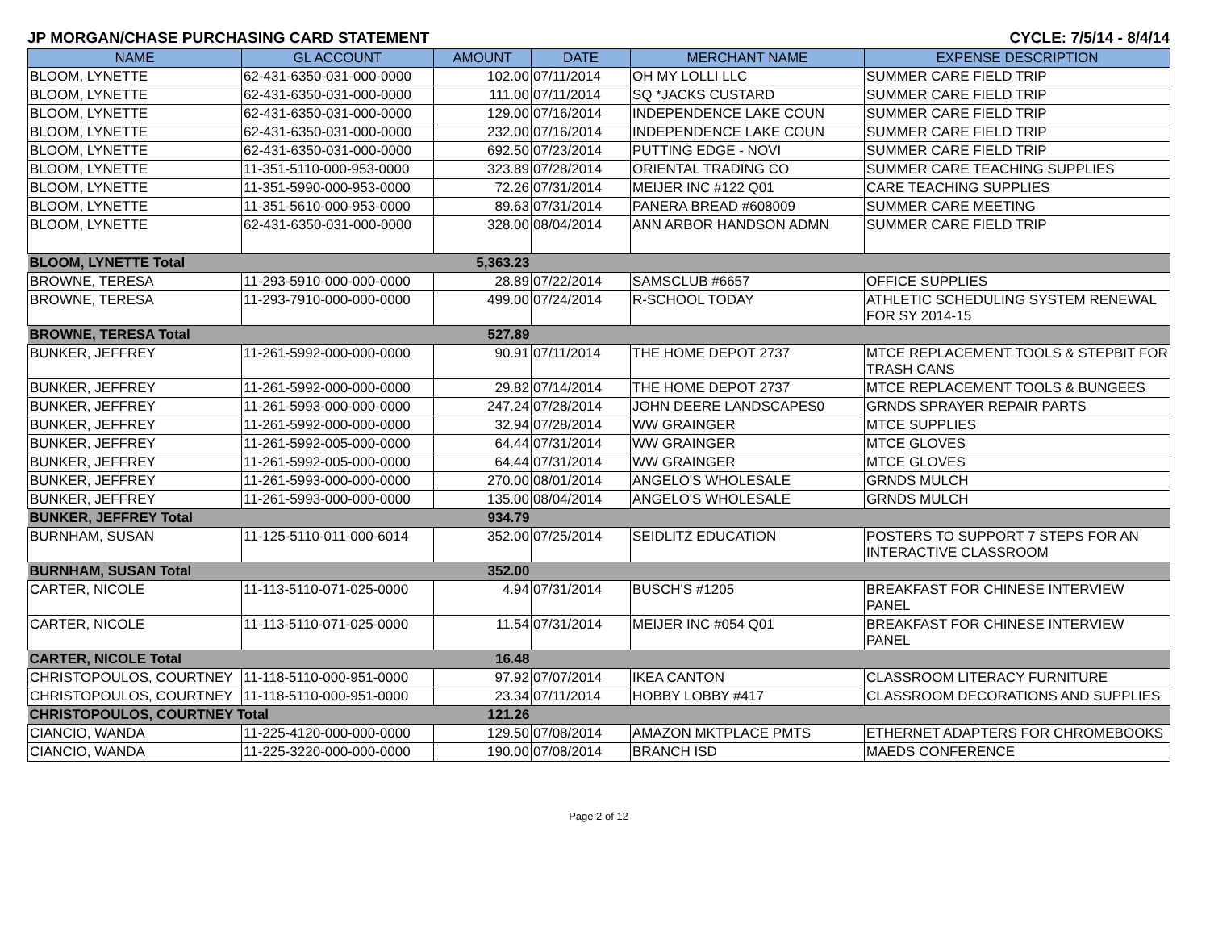JP MORGAN/CHASE PURCHASING CARD STATEMENT CYCLE: 7/5/14 - 8/4/14
| NAME | GL ACCOUNT | AMOUNT | DATE | MERCHANT NAME | EXPENSE DESCRIPTION |
| --- | --- | --- | --- | --- | --- |
| BLOOM, LYNETTE | 62-431-6350-031-000-0000 | 102.00 | 07/11/2014 | OH MY LOLLI LLC | SUMMER CARE FIELD TRIP |
| BLOOM, LYNETTE | 62-431-6350-031-000-0000 | 111.00 | 07/11/2014 | SQ *JACKS CUSTARD | SUMMER CARE FIELD TRIP |
| BLOOM, LYNETTE | 62-431-6350-031-000-0000 | 129.00 | 07/16/2014 | INDEPENDENCE LAKE COUN | SUMMER CARE FIELD TRIP |
| BLOOM, LYNETTE | 62-431-6350-031-000-0000 | 232.00 | 07/16/2014 | INDEPENDENCE LAKE COUN | SUMMER CARE FIELD TRIP |
| BLOOM, LYNETTE | 62-431-6350-031-000-0000 | 692.50 | 07/23/2014 | PUTTING EDGE - NOVI | SUMMER CARE FIELD TRIP |
| BLOOM, LYNETTE | 11-351-5110-000-953-0000 | 323.89 | 07/28/2014 | ORIENTAL TRADING CO | SUMMER CARE TEACHING SUPPLIES |
| BLOOM, LYNETTE | 11-351-5990-000-953-0000 | 72.26 | 07/31/2014 | MEIJER INC #122 Q01 | CARE TEACHING SUPPLIES |
| BLOOM, LYNETTE | 11-351-5610-000-953-0000 | 89.63 | 07/31/2014 | PANERA BREAD #608009 | SUMMER CARE MEETING |
| BLOOM, LYNETTE | 62-431-6350-031-000-0000 | 328.00 | 08/04/2014 | ANN ARBOR HANDSON ADMN | SUMMER CARE FIELD TRIP |
| BLOOM, LYNETTE Total | | 5,363.23 | | | |
| BROWNE, TERESA | 11-293-5910-000-000-0000 | 28.89 | 07/22/2014 | SAMSCLUB #6657 | OFFICE SUPPLIES |
| BROWNE, TERESA | 11-293-7910-000-000-0000 | 499.00 | 07/24/2014 | R-SCHOOL TODAY | ATHLETIC SCHEDULING SYSTEM RENEWAL FOR SY 2014-15 |
| BROWNE, TERESA Total | | 527.89 | | | |
| BUNKER, JEFFREY | 11-261-5992-000-000-0000 | 90.91 | 07/11/2014 | THE HOME DEPOT 2737 | MTCE REPLACEMENT TOOLS & STEPBIT FOR TRASH CANS |
| BUNKER, JEFFREY | 11-261-5992-000-000-0000 | 29.82 | 07/14/2014 | THE HOME DEPOT 2737 | MTCE REPLACEMENT TOOLS & BUNGEES |
| BUNKER, JEFFREY | 11-261-5993-000-000-0000 | 247.24 | 07/28/2014 | JOHN DEERE LANDSCAPES0 | GRNDS SPRAYER REPAIR PARTS |
| BUNKER, JEFFREY | 11-261-5992-000-000-0000 | 32.94 | 07/28/2014 | WW GRAINGER | MTCE SUPPLIES |
| BUNKER, JEFFREY | 11-261-5992-005-000-0000 | 64.44 | 07/31/2014 | WW GRAINGER | MTCE GLOVES |
| BUNKER, JEFFREY | 11-261-5992-005-000-0000 | 64.44 | 07/31/2014 | WW GRAINGER | MTCE GLOVES |
| BUNKER, JEFFREY | 11-261-5993-000-000-0000 | 270.00 | 08/01/2014 | ANGELO'S WHOLESALE | GRNDS MULCH |
| BUNKER, JEFFREY | 11-261-5993-000-000-0000 | 135.00 | 08/04/2014 | ANGELO'S WHOLESALE | GRNDS MULCH |
| BUNKER, JEFFREY Total | | 934.79 | | | |
| BURNHAM, SUSAN | 11-125-5110-011-000-6014 | 352.00 | 07/25/2014 | SEIDLITZ EDUCATION | POSTERS TO SUPPORT 7 STEPS FOR AN INTERACTIVE CLASSROOM |
| BURNHAM, SUSAN Total | | 352.00 | | | |
| CARTER, NICOLE | 11-113-5110-071-025-0000 | 4.94 | 07/31/2014 | BUSCH'S #1205 | BREAKFAST FOR CHINESE INTERVIEW PANEL |
| CARTER, NICOLE | 11-113-5110-071-025-0000 | 11.54 | 07/31/2014 | MEIJER INC #054 Q01 | BREAKFAST FOR CHINESE INTERVIEW PANEL |
| CARTER, NICOLE Total | | 16.48 | | | |
| CHRISTOPOULOS, COURTNEY | 11-118-5110-000-951-0000 | 97.92 | 07/07/2014 | IKEA CANTON | CLASSROOM LITERACY FURNITURE |
| CHRISTOPOULOS, COURTNEY | 11-118-5110-000-951-0000 | 23.34 | 07/11/2014 | HOBBY LOBBY #417 | CLASSROOM DECORATIONS AND SUPPLIES |
| CHRISTOPOULOS, COURTNEY Total | | 121.26 | | | |
| CIANCIO, WANDA | 11-225-4120-000-000-0000 | 129.50 | 07/08/2014 | AMAZON MKTPLACE PMTS | ETHERNET ADAPTERS FOR CHROMEBOOKS |
| CIANCIO, WANDA | 11-225-3220-000-000-0000 | 190.00 | 07/08/2014 | BRANCH ISD | MAEDS CONFERENCE |
Page 2 of 12